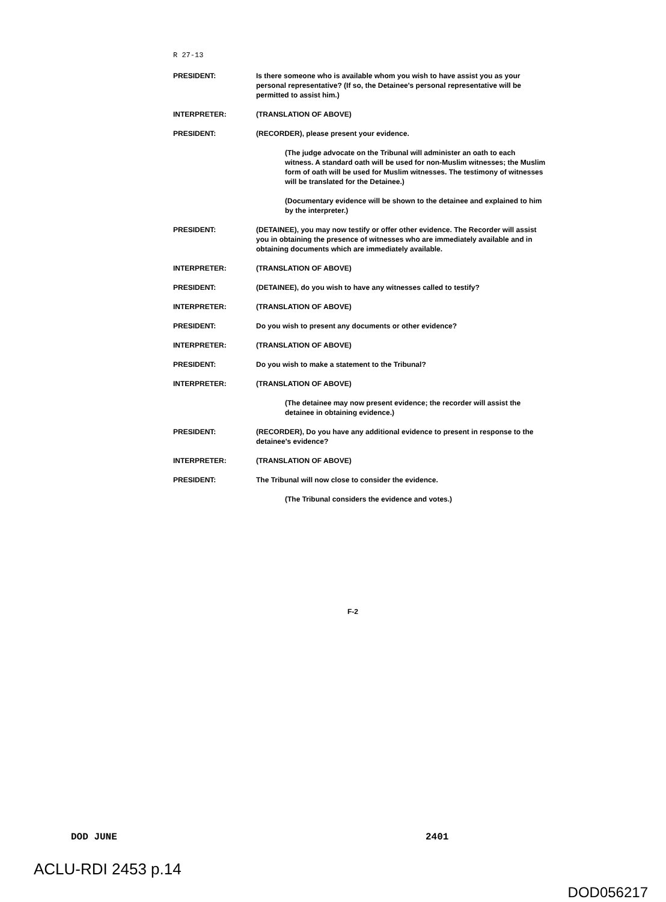R 27-13
PRESIDENT: Is there someone who is available whom you wish to have assist you as your personal representative? (If so, the Detainee's personal representative will be permitted to assist him.)
INTERPRETER: (TRANSLATION OF ABOVE)
PRESIDENT: (RECORDER), please present your evidence.
(The judge advocate on the Tribunal will administer an oath to each witness. A standard oath will be used for non-Muslim witnesses; the Muslim form of oath will be used for Muslim witnesses. The testimony of witnesses will be translated for the Detainee.)
(Documentary evidence will be shown to the detainee and explained to him by the interpreter.)
PRESIDENT: (DETAINEE), you may now testify or offer other evidence. The Recorder will assist you in obtaining the presence of witnesses who are immediately available and in obtaining documents which are immediately available.
INTERPRETER: (TRANSLATION OF ABOVE)
PRESIDENT: (DETAINEE), do you wish to have any witnesses called to testify?
INTERPRETER: (TRANSLATION OF ABOVE)
PRESIDENT: Do you wish to present any documents or other evidence?
INTERPRETER: (TRANSLATION OF ABOVE)
PRESIDENT: Do you wish to make a statement to the Tribunal?
INTERPRETER: (TRANSLATION OF ABOVE)
(The detainee may now present evidence; the recorder will assist the detainee in obtaining evidence.)
PRESIDENT: (RECORDER), Do you have any additional evidence to present in response to the detainee's evidence?
INTERPRETER: (TRANSLATION OF ABOVE)
PRESIDENT: The Tribunal will now close to consider the evidence.
(The Tribunal considers the evidence and votes.)
F-2
DOD JUNE 2401
ACLU-RDI 2453 p.14
DOD056217